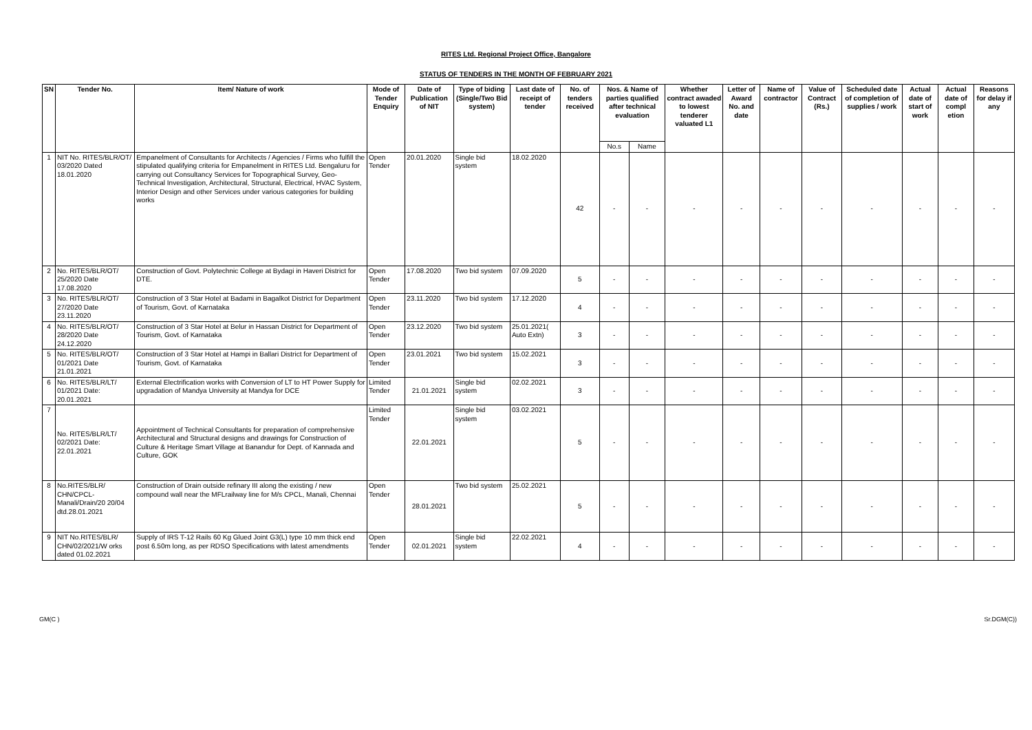RITES Ltd. Regional Project Office, Bangalore
STATUS OF TENDERS IN THE MONTH OF FEBRUARY 2021
| SN | Tender No. | Item/ Nature of work | Mode of Tender Enquiry | Date of Publication of NIT | Type of biding (Single/Two Bid system) | Last date of receipt of tender | No. of tenders received | Nos. & Name of parties qualified after technical evaluation | | Whether contract awaded to lowest tenderer valuated L1 | Letter of Award No. and date | Name of contractor | Value of Contract (Rs.) | Scheduled date of completion of supplies / work | Actual date of start of work | Actual date of compl etion | Reasons for delay if any |
| --- | --- | --- | --- | --- | --- | --- | --- | --- | --- | --- | --- | --- | --- | --- | --- | --- | --- |
| | | | | | | | | No.s | Name | | | | | | | | |
| 1 | NIT No. RITES/BLR/OT/ 03/2020 Dated 18.01.2020 | Empanelment of Consultants for Architects / Agencies / Firms who fulfill the stipulated qualifying criteria for Empanelment in RITES Ltd. Bengaluru for carrying out Consultancy Services for Topographical Survey, Geo-Technical Investigation, Architectural, Structural, Electrical, HVAC System, Interior Design and other Services under various categories for building works | Open Tender | 20.01.2020 | Single bid system | 18.02.2020 | 42 | - | - | - | - | - | - | - | - | - | - |
| 2 | No. RITES/BLR/OT/ 25/2020 Date 17.08.2020 | Construction of Govt. Polytechnic College at Bydagi in Haveri District for DTE. | Open Tender | 17.08.2020 | Two bid system | 07.09.2020 | 5 | - | - | - | - | - | - | - | - | - | - |
| 3 | No. RITES/BLR/OT/ 27/2020 Date 23.11.2020 | Construction of 3 Star Hotel at Badami in Bagalkot District for Department of Tourism, Govt. of Karnataka | Open Tender | 23.11.2020 | Two bid system | 17.12.2020 | 4 | - | - | - | - | - | - | - | - | - | - |
| 4 | No. RITES/BLR/OT/ 28/2020 Date 24.12.2020 | Construction of 3 Star Hotel at Belur in Hassan District for Department of Tourism, Govt. of Karnataka | Open Tender | 23.12.2020 | Two bid system | 25.01.2021( Auto Extn) | 3 | - | - | - | - | - | - | - | - | - | - |
| 5 | No. RITES/BLR/OT/ 01/2021 Date 21.01.2021 | Construction of 3 Star Hotel at Hampi in Ballari District for Department of Tourism, Govt. of Karnataka | Open Tender | 23.01.2021 | Two bid system | 15.02.2021 | 3 | - | - | - | - | - | - | - | - | - | - |
| 6 | No. RITES/BLR/LT/ 01/2021 Date: 20.01.2021 | External Electrification works with Conversion of LT to HT Power Supply for upgradation of Mandya University at Mandya for DCE | Limited Tender | 21.01.2021 | Single bid system | 02.02.2021 | 3 | - | - | - | - | - | - | - | - | - | - |
| 7 | No. RITES/BLR/LT/ 02/2021 Date: 22.01.2021 | Appointment of Technical Consultants for preparation of comprehensive Architectural and Structural designs and drawings for Construction of Culture & Heritage Smart Village at Banandur for Dept. of Kannada and Culture, GOK | Limited Tender | 22.01.2021 | Single bid system | 03.02.2021 | 5 | - | - | - | - | - | - | - | - | - | - |
| 8 | No.RITES/BLR/ CHN/CPCL-Manali/Drain/20 20/04 dtd.28.01.2021 | Construction of Drain outside refinary III along the existing / new compound wall near the MFLrailway line for M/s CPCL, Manali, Chennai | Open Tender | 28.01.2021 | Two bid system | 25.02.2021 | 5 | - | - | - | - | - | - | - | - | - | - |
| 9 | NIT No.RITES/BLR/ CHN/02/2021/W orks dated 01.02.2021 | Supply of IRS T-12 Rails 60 Kg Glued Joint G3(L) type 10 mm thick end post 6.50m long, as per RDSO Specifications with latest amendments | Open Tender | 02.01.2021 | Single bid system | 22.02.2021 | 4 | - | - | - | - | - | - | - | - | - | - |
GM(C ) Sr.DGM(C))